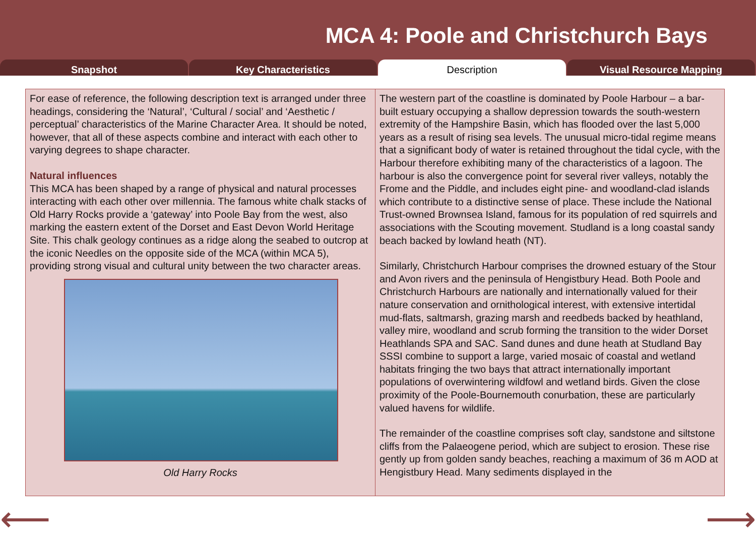MCA 4: Poole and Christchurch Bays
Snapshot Key Characteristics Description Visual Resource Mapping
For ease of reference, the following description text is arranged under three headings, considering the ‘Natural’, ‘Cultural / social’ and ‘Aesthetic / perceptual’ characteristics of the Marine Character Area. It should be noted, however, that all of these aspects combine and interact with each other to varying degrees to shape character.
Natural influences
This MCA has been shaped by a range of physical and natural processes interacting with each other over millennia. The famous white chalk stacks of Old Harry Rocks provide a ‘gateway’ into Poole Bay from the west, also marking the eastern extent of the Dorset and East Devon World Heritage Site. This chalk geology continues as a ridge along the seabed to outcrop at the iconic Needles on the opposite side of the MCA (within MCA 5), providing strong visual and cultural unity between the two character areas.
Old Harry Rocks
The western part of the coastline is dominated by Poole Harbour – a bar-built estuary occupying a shallow depression towards the south-western extremity of the Hampshire Basin, which has flooded over the last 5,000 years as a result of rising sea levels. The unusual micro-tidal regime means that a significant body of water is retained throughout the tidal cycle, with the Harbour therefore exhibiting many of the characteristics of a lagoon. The harbour is also the convergence point for several river valleys, notably the Frome and the Piddle, and includes eight pine- and woodland-clad islands which contribute to a distinctive sense of place. These include the National Trust-owned Brownsea Island, famous for its population of red squirrels and associations with the Scouting movement. Studland is a long coastal sandy beach backed by lowland heath (NT).
Similarly, Christchurch Harbour comprises the drowned estuary of the Stour and Avon rivers and the peninsula of Hengistbury Head. Both Poole and Christchurch Harbours are nationally and internationally valued for their nature conservation and ornithological interest, with extensive intertidal mud-flats, saltmarsh, grazing marsh and reedbeds backed by heathland, valley mire, woodland and scrub forming the transition to the wider Dorset Heathlands SPA and SAC. Sand dunes and dune heath at Studland Bay SSSI combine to support a large, varied mosaic of coastal and wetland habitats fringing the two bays that attract internationally important populations of overwintering wildfowl and wetland birds. Given the close proximity of the Poole-Bournemouth conurbation, these are particularly valued havens for wildlife.
The remainder of the coastline comprises soft clay, sandstone and siltstone cliffs from the Palaeogene period, which are subject to erosion. These rise gently up from golden sandy beaches, reaching a maximum of 36 m AOD at Hengistbury Head. Many sediments displayed in the
⟵ ⟶